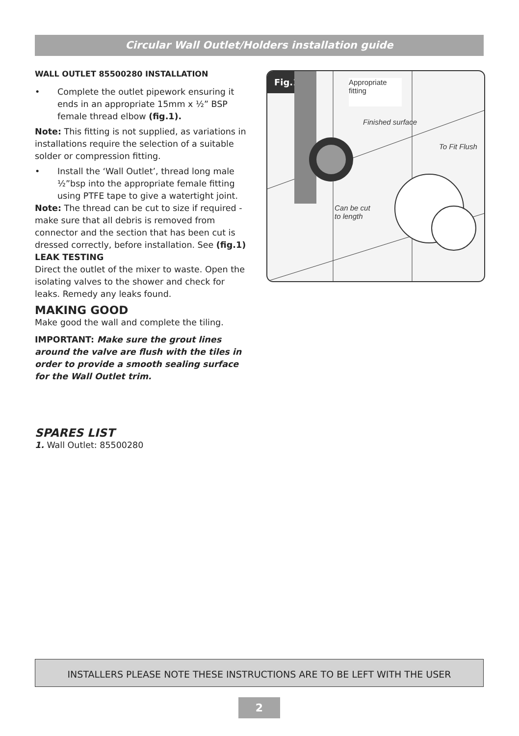Circular Wall Outlet/Holders installation guide
WALL OUTLET 85500280 INSTALLATION
• Complete the outlet pipework ensuring it ends in an appropriate 15mm x ½” BSP female thread elbow (fig.1).
Note: This fitting is not supplied, as variations in installations require the selection of a suitable solder or compression fitting.
• Install the ‘Wall Outlet’, thread long male ½”bsp into the appropriate female fitting using PTFE tape to give a watertight joint.
Note: The thread can be cut to size if required - make sure that all debris is removed from connector and the section that has been cut is dressed correctly, before installation. See (fig.1)
LEAK TESTING
Direct the outlet of the mixer to waste. Open the isolating valves to the shower and check for leaks. Remedy any leaks found.
MAKING GOOD
Make good the wall and complete the tiling.
IMPORTANT: Make sure the grout lines around the valve are flush with the tiles in order to provide a smooth sealing surface for the Wall Outlet trim.
SPARES LIST
1. Wall Outlet: 85500280
Fig.1
Appropriate fitting
Finished surface
To Fit Flush
Can be cut to length
INSTALLERS PLEASE NOTE THESE INSTRUCTIONS ARE TO BE LEFT WITH THE USER
2